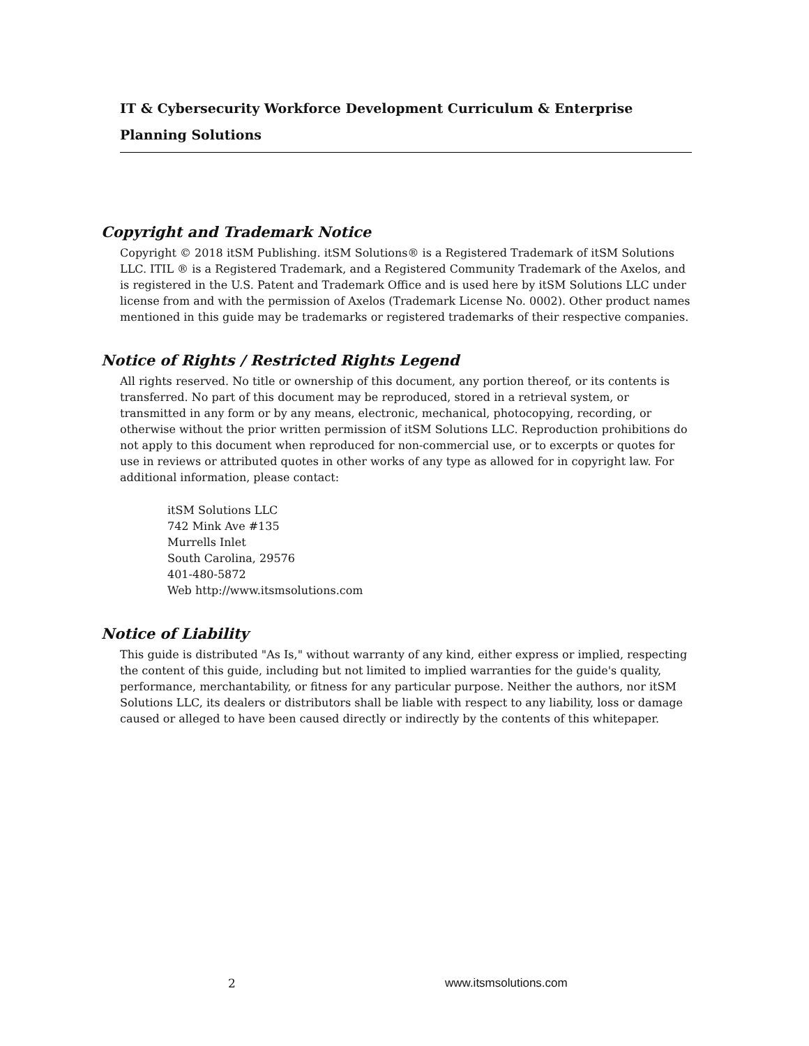IT & Cybersecurity Workforce Development Curriculum & Enterprise
Planning Solutions
Copyright and Trademark Notice
Copyright © 2018 itSM Publishing. itSM Solutions® is a Registered Trademark of itSM Solutions LLC. ITIL ® is a Registered Trademark, and a Registered Community Trademark of the Axelos, and is registered in the U.S. Patent and Trademark Office and is used here by itSM Solutions LLC under license from and with the permission of Axelos (Trademark License No. 0002). Other product names mentioned in this guide may be trademarks or registered trademarks of their respective companies.
Notice of Rights / Restricted Rights Legend
All rights reserved. No title or ownership of this document, any portion thereof, or its contents is transferred. No part of this document may be reproduced, stored in a retrieval system, or transmitted in any form or by any means, electronic, mechanical, photocopying, recording, or otherwise without the prior written permission of itSM Solutions LLC. Reproduction prohibitions do not apply to this document when reproduced for non-commercial use, or to excerpts or quotes for use in reviews or attributed quotes in other works of any type as allowed for in copyright law. For additional information, please contact:
itSM Solutions LLC
742 Mink Ave #135
Murrells Inlet
South Carolina, 29576
401-480-5872
Web http://www.itsmsolutions.com
Notice of Liability
This guide is distributed "As Is," without warranty of any kind, either express or implied, respecting the content of this guide, including but not limited to implied warranties for the guide's quality, performance, merchantability, or fitness for any particular purpose. Neither the authors, nor itSM Solutions LLC, its dealers or distributors shall be liable with respect to any liability, loss or damage caused or alleged to have been caused directly or indirectly by the contents of this whitepaper.
2 www.itsmsolutions.com